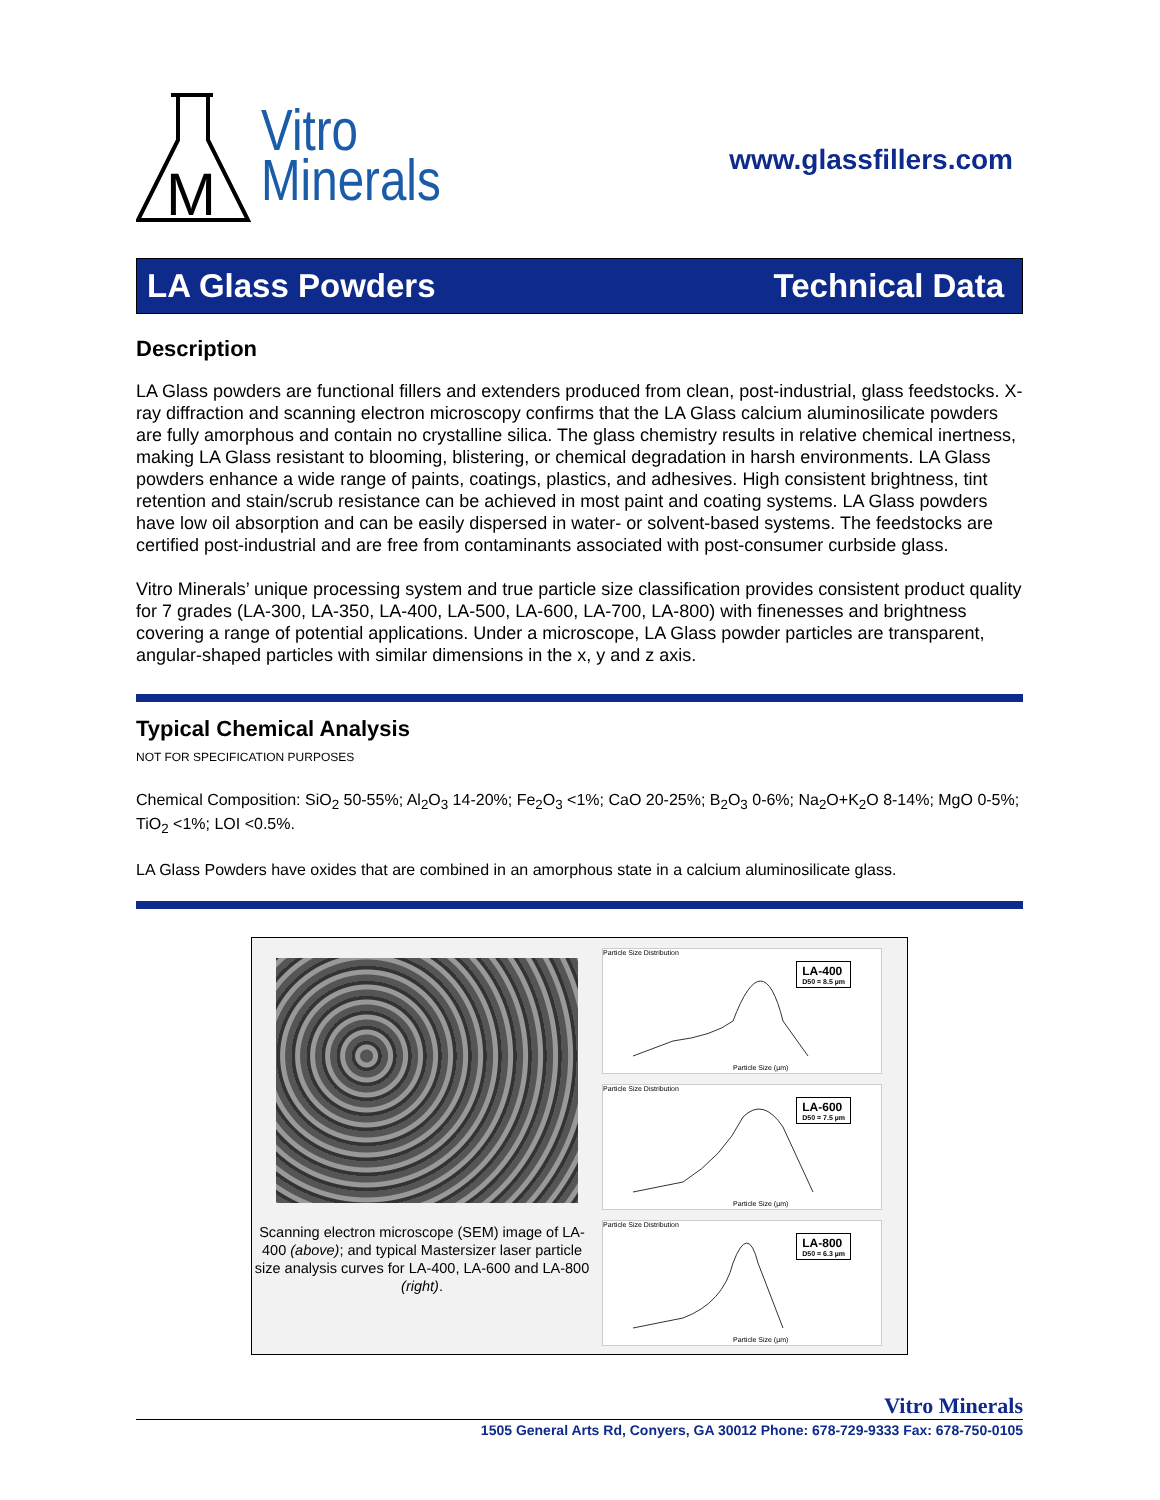M
Vitro
Minerals
www.glassfillers.com
LA Glass Powders Technical Data
Description
LA Glass powders are functional fillers and extenders produced from clean, post-industrial, glass feedstocks. X-ray diffraction and scanning electron microscopy confirms that the LA Glass calcium aluminosilicate powders are fully amorphous and contain no crystalline silica. The glass chemistry results in relative chemical inertness, making LA Glass resistant to blooming, blistering, or chemical degradation in harsh environments. LA Glass powders enhance a wide range of paints, coatings, plastics, and adhesives. High consistent brightness, tint retention and stain/scrub resistance can be achieved in most paint and coating systems. LA Glass powders have low oil absorption and can be easily dispersed in water- or solvent-based systems. The feedstocks are certified post-industrial and are free from contaminants associated with post-consumer curbside glass.
Vitro Minerals’ unique processing system and true particle size classification provides consistent product quality for 7 grades (LA-300, LA-350, LA-400, LA-500, LA-600, LA-700, LA-800) with finenesses and brightness covering a range of potential applications. Under a microscope, LA Glass powder particles are transparent, angular-shaped particles with similar dimensions in the x, y and z axis.
Typical Chemical Analysis
NOT FOR SPECIFICATION PURPOSES
Chemical Composition: SiO<sub>2</sub> 50-55%; Al<sub>2</sub>O<sub>3</sub> 14-20%; Fe<sub>2</sub>O<sub>3</sub> <1%; CaO 20-25%; B<sub>2</sub>O<sub>3</sub> 0-6%; Na<sub>2</sub>O+K<sub>2</sub>O 8-14%; MgO 0-5%; TiO<sub>2</sub> <1%; LOI <0.5%.
LA Glass Powders have oxides that are combined in an amorphous state in a calcium aluminosilicate glass.
Scanning electron microscope (SEM) image of LA-400 (above); and typical Mastersizer laser particle size analysis curves for LA-400, LA-600 and LA-800 (right).
Particle Size Distribution
LA-400
D50 = 8.5 µm
Particle Size (µm)
Particle Size Distribution
LA-600
D50 = 7.5 µm
Particle Size (µm)
Particle Size Distribution
LA-800
D50 = 6.3 µm
Particle Size (µm)
Vitro Minerals
1505 General Arts Rd, Conyers, GA 30012 Phone: 678-729-9333 Fax: 678-750-0105